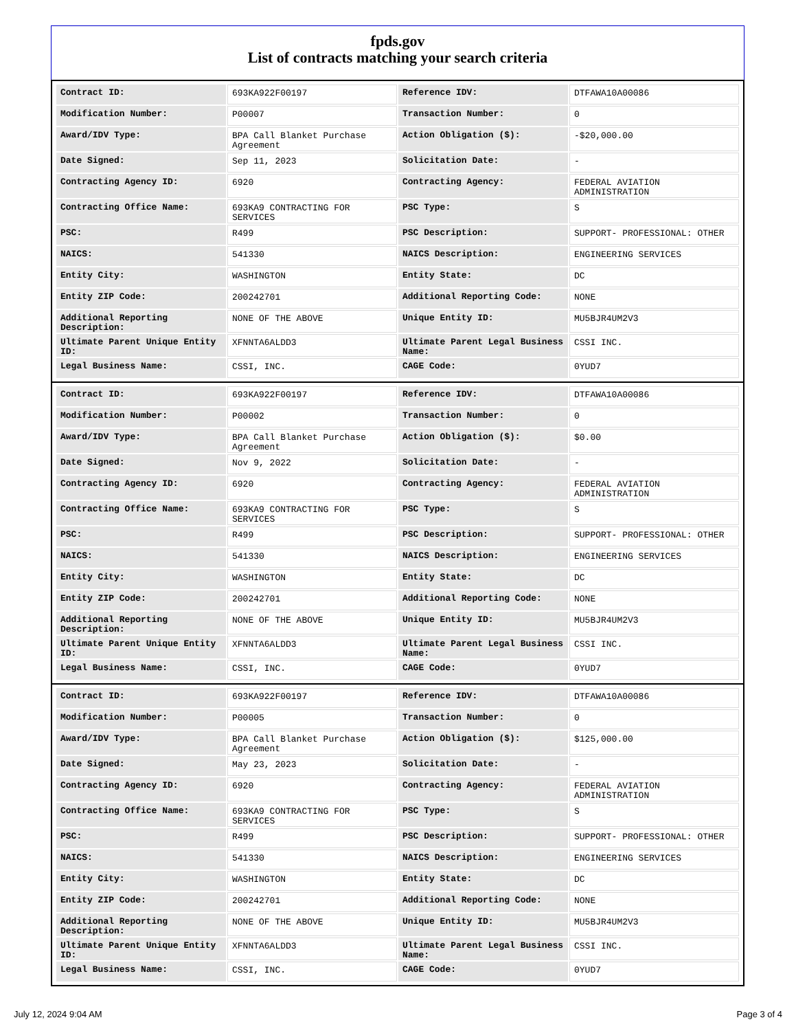fpds.gov
List of contracts matching your search criteria
| Contract ID: | 693KA922F00197 | Reference IDV: | DTFAWA10A00086 |
| Modification Number: | P00007 | Transaction Number: | 0 |
| Award/IDV Type: | BPA Call Blanket Purchase Agreement | Action Obligation ($): | -$20,000.00 |
| Date Signed: | Sep 11, 2023 | Solicitation Date: | - |
| Contracting Agency ID: | 6920 | Contracting Agency: | FEDERAL AVIATION ADMINISTRATION |
| Contracting Office Name: | 693KA9 CONTRACTING FOR SERVICES | PSC Type: | S |
| PSC: | R499 | PSC Description: | SUPPORT- PROFESSIONAL: OTHER |
| NAICS: | 541330 | NAICS Description: | ENGINEERING SERVICES |
| Entity City: | WASHINGTON | Entity State: | DC |
| Entity ZIP Code: | 200242701 | Additional Reporting Code: | NONE |
| Additional Reporting Description: | NONE OF THE ABOVE | Unique Entity ID: | MU5BJR4UM2V3 |
| Ultimate Parent Unique Entity ID: | XFNNTA6ALDD3 | Ultimate Parent Legal Business Name: | CSSI INC. |
| Legal Business Name: | CSSI, INC. | CAGE Code: | 0YUD7 |
| Contract ID: | 693KA922F00197 | Reference IDV: | DTFAWA10A00086 |
| Modification Number: | P00002 | Transaction Number: | 0 |
| Award/IDV Type: | BPA Call Blanket Purchase Agreement | Action Obligation ($): | $0.00 |
| Date Signed: | Nov 9, 2022 | Solicitation Date: | - |
| Contracting Agency ID: | 6920 | Contracting Agency: | FEDERAL AVIATION ADMINISTRATION |
| Contracting Office Name: | 693KA9 CONTRACTING FOR SERVICES | PSC Type: | S |
| PSC: | R499 | PSC Description: | SUPPORT- PROFESSIONAL: OTHER |
| NAICS: | 541330 | NAICS Description: | ENGINEERING SERVICES |
| Entity City: | WASHINGTON | Entity State: | DC |
| Entity ZIP Code: | 200242701 | Additional Reporting Code: | NONE |
| Additional Reporting Description: | NONE OF THE ABOVE | Unique Entity ID: | MU5BJR4UM2V3 |
| Ultimate Parent Unique Entity ID: | XFNNTA6ALDD3 | Ultimate Parent Legal Business Name: | CSSI INC. |
| Legal Business Name: | CSSI, INC. | CAGE Code: | 0YUD7 |
| Contract ID: | 693KA922F00197 | Reference IDV: | DTFAWA10A00086 |
| Modification Number: | P00005 | Transaction Number: | 0 |
| Award/IDV Type: | BPA Call Blanket Purchase Agreement | Action Obligation ($): | $125,000.00 |
| Date Signed: | May 23, 2023 | Solicitation Date: | - |
| Contracting Agency ID: | 6920 | Contracting Agency: | FEDERAL AVIATION ADMINISTRATION |
| Contracting Office Name: | 693KA9 CONTRACTING FOR SERVICES | PSC Type: | S |
| PSC: | R499 | PSC Description: | SUPPORT- PROFESSIONAL: OTHER |
| NAICS: | 541330 | NAICS Description: | ENGINEERING SERVICES |
| Entity City: | WASHINGTON | Entity State: | DC |
| Entity ZIP Code: | 200242701 | Additional Reporting Code: | NONE |
| Additional Reporting Description: | NONE OF THE ABOVE | Unique Entity ID: | MU5BJR4UM2V3 |
| Ultimate Parent Unique Entity ID: | XFNNTA6ALDD3 | Ultimate Parent Legal Business Name: | CSSI INC. |
| Legal Business Name: | CSSI, INC. | CAGE Code: | 0YUD7 |
July 12, 2024 9:04 AM Page 3 of 4